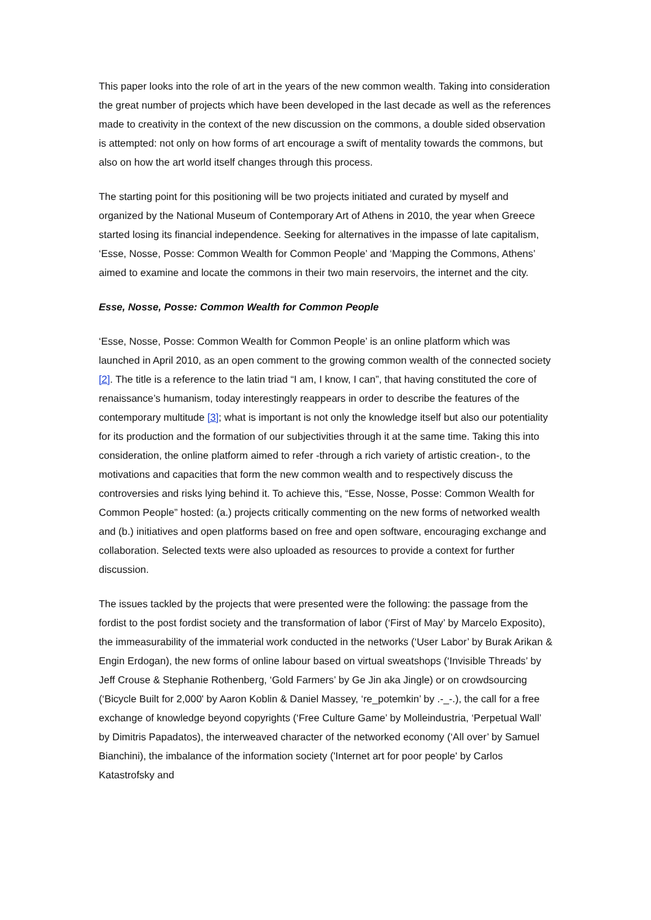This paper looks into the role of art in the years of the new common wealth. Taking into consideration the great number of projects which have been developed in the last decade as well as the references made to creativity in the context of the new discussion on the commons, a double sided observation is attempted: not only on how forms of art encourage a swift of mentality towards the commons, but also on how the art world itself changes through this process.
The starting point for this positioning will be two projects initiated and curated by myself and organized by the National Museum of Contemporary Art of Athens in 2010, the year when Greece started losing its financial independence. Seeking for alternatives in the impasse of late capitalism, ‘Esse, Nosse, Posse: Common Wealth for Common People’ and ‘Mapping the Commons, Athens’ aimed to examine and locate the commons in their two main reservoirs, the internet and the city.
Esse, Nosse, Posse: Common Wealth for Common People
‘Esse, Nosse, Posse: Common Wealth for Common People’ is an online platform which was launched in April 2010, as an open comment to the growing common wealth of the connected society [2]. The title is a reference to the latin triad “I am, I know, I can”, that having constituted the core of renaissance’s humanism, today interestingly reappears in order to describe the features of the contemporary multitude [3]; what is important is not only the knowledge itself but also our potentiality for its production and the formation of our subjectivities through it at the same time. Taking this into consideration, the online platform aimed to refer -through a rich variety of artistic creation-, to the motivations and capacities that form the new common wealth and to respectively discuss the controversies and risks lying behind it. To achieve this, “Esse, Nosse, Posse: Common Wealth for Common People” hosted: (a.) projects critically commenting on the new forms of networked wealth and (b.) initiatives and open platforms based on free and open software, encouraging exchange and collaboration. Selected texts were also uploaded as resources to provide a context for further discussion.
The issues tackled by the projects that were presented were the following: the passage from the fordist to the post fordist society and the transformation of labor (‘First of May’ by Marcelo Exposito), the immeasurability of the immaterial work conducted in the networks (‘User Labor’ by Burak Arikan & Engin Erdogan), the new forms of online labour based on virtual sweatshops (‘Invisible Threads’ by Jeff Crouse & Stephanie Rothenberg, ‘Gold Farmers’ by Ge Jin aka Jingle) or on crowdsourcing (‘Bicycle Built for 2,000' by Aaron Koblin & Daniel Massey, ‘re_potemkin’ by .-_-.), the call for a free exchange of knowledge beyond copyrights (‘Free Culture Game’ by Molleindustria, ‘Perpetual Wall’ by Dimitris Papadatos), the interweaved character of the networked economy (‘All over’ by Samuel Bianchini), the imbalance of the information society ('Internet art for poor people' by Carlos Katastrofsky and